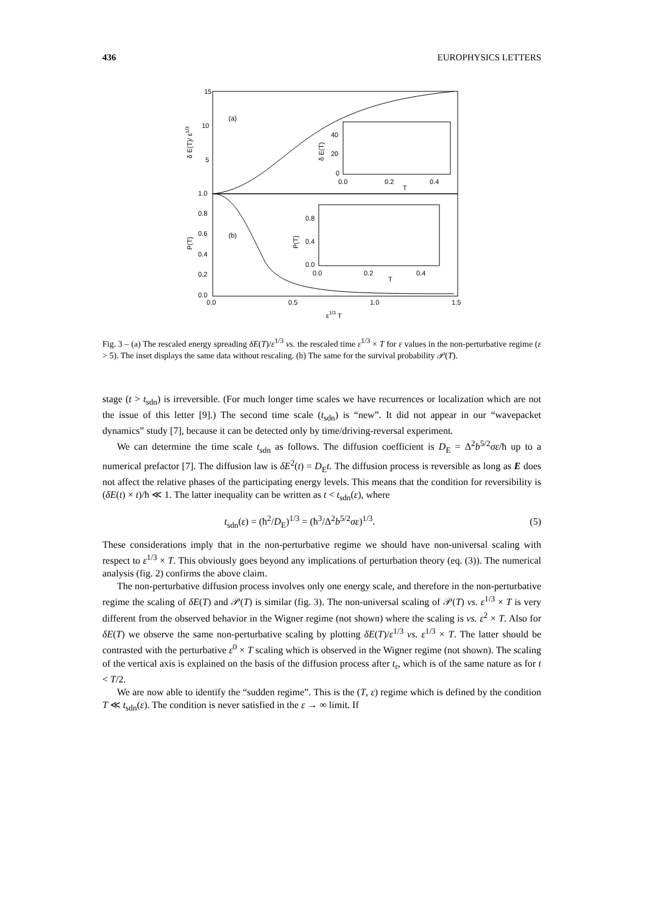436 EUROPHYSICS LETTERS
15
10
5
1.0
0.8
0.6
0.4
0.2
0.0
0.0
0.5
1.0
1.5
ε1/3 T
δ E(T)/ ε1/3
P(T)
(a)
(b)
40
20
0
0.0
0.2
0.4
T
δ E(T)
0.8
0.4
0.0
0.0
0.2
0.4
T
P(T)
Fig. 3 – (a) The rescaled energy spreading δE(T)/ε<sup>1/3</sup> vs. the rescaled time ε<sup>1/3</sup> × T for ε values in the non-perturbative regime (ε > 5). The inset displays the same data without rescaling. (b) The same for the survival probability 𝒫(T).
stage (t > t<sub>sdn</sub>) is irreversible. (For much longer time scales we have recurrences or localization which are not the issue of this letter [9].) The second time scale (t<sub>sdn</sub>) is “new”. It did not appear in our “wavepacket dynamics” study [7], because it can be detected only by time/driving-reversal experiment.
We can determine the time scale t<sub>sdn</sub> as follows. The diffusion coefficient is D<sub>E</sub> = Δ<sup>2</sup>b<sup>5/2</sup>σε/ħ up to a numerical prefactor [7]. The diffusion law is δE<sup>2</sup>(t) = D<sub>E</sub>t. The diffusion process is reversible as long as E does not affect the relative phases of the participating energy levels. This means that the condition for reversibility is (δE(t) × t)/ħ ≪ 1. The latter inequality can be written as t < t<sub>sdn</sub>(ε), where
t<sub>sdn</sub>(ε) = (ħ<sup>2</sup>/D<sub>E</sub>)<sup>1/3</sup> = (ħ<sup>3</sup>/Δ<sup>2</sup>b<sup>5/2</sup>σε)<sup>1/3</sup>. (5)
These considerations imply that in the non-perturbative regime we should have non-universal scaling with respect to ε<sup>1/3</sup> × T. This obviously goes beyond any implications of perturbation theory (eq. (3)). The numerical analysis (fig. 2) confirms the above claim.
The non-perturbative diffusion process involves only one energy scale, and therefore in the non-perturbative regime the scaling of δE(T) and 𝒫(T) is similar (fig. 3). The non-universal scaling of 𝒫(T) vs. ε<sup>1/3</sup> × T is very different from the observed behavior in the Wigner regime (not shown) where the scaling is vs. ε<sup>2</sup> × T. Also for δE(T) we observe the same non-perturbative scaling by plotting δE(T)/ε<sup>1/3</sup> vs. ε<sup>1/3</sup> × T. The latter should be contrasted with the perturbative ε<sup>0</sup> × T scaling which is observed in the Wigner regime (not shown). The scaling of the vertical axis is explained on the basis of the diffusion process after t<sub>r</sub>, which is of the same nature as for t < T/2.
We are now able to identify the “sudden regime”. This is the (T, ε) regime which is defined by the condition T ≪ t<sub>sdn</sub>(ε). The condition is never satisfied in the ε → ∞ limit. If